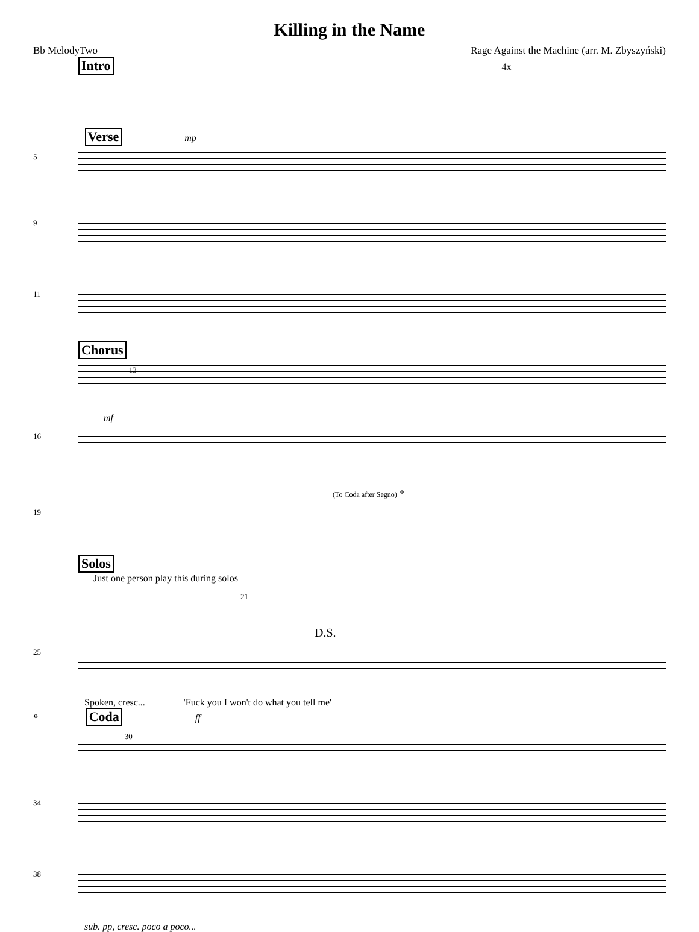Killing in the Name
Bb MelodyTwo Rage Against the Machine (arr. M. Zbyszyński)
Intro 4x
5 Verse mp
9
11
Chorus 13
16 mf
19 (To Coda after Segno) 𝄌
Solos
Just one person play this during solos 21
25 D.S.
Spoken, cresc... 'Fuck you I won't do what you tell me'
𝄌 Coda 30 ff
34
38
sub. pp, cresc. poco a poco...